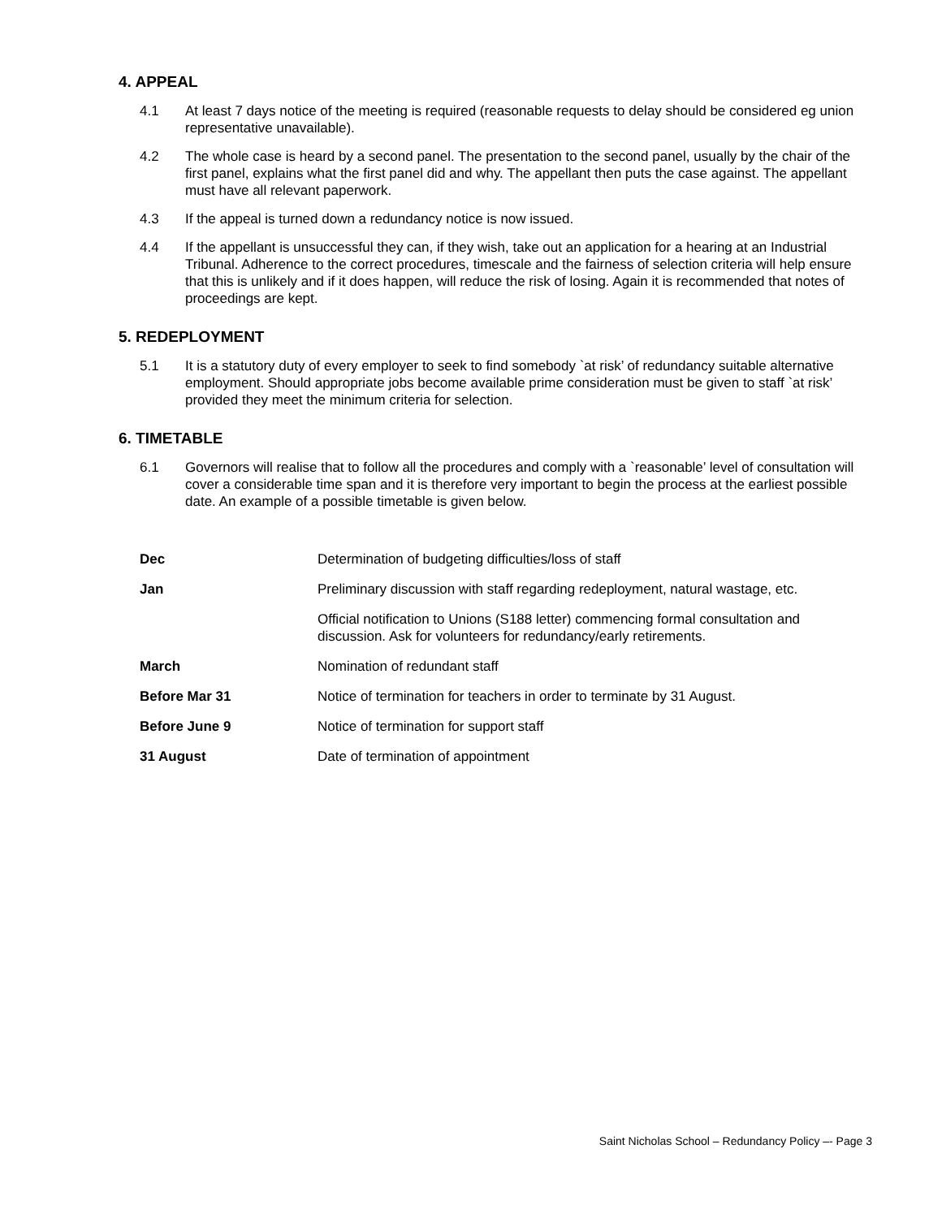4. APPEAL
4.1 At least 7 days notice of the meeting is required (reasonable requests to delay should be considered eg union representative unavailable).
4.2 The whole case is heard by a second panel. The presentation to the second panel, usually by the chair of the first panel, explains what the first panel did and why. The appellant then puts the case against. The appellant must have all relevant paperwork.
4.3 If the appeal is turned down a redundancy notice is now issued.
4.4 If the appellant is unsuccessful they can, if they wish, take out an application for a hearing at an Industrial Tribunal. Adherence to the correct procedures, timescale and the fairness of selection criteria will help ensure that this is unlikely and if it does happen, will reduce the risk of losing. Again it is recommended that notes of proceedings are kept.
5. REDEPLOYMENT
5.1 It is a statutory duty of every employer to seek to find somebody `at risk’ of redundancy suitable alternative employment. Should appropriate jobs become available prime consideration must be given to staff `at risk’ provided they meet the minimum criteria for selection.
6. TIMETABLE
6.1 Governors will realise that to follow all the procedures and comply with a `reasonable’ level of consultation will cover a considerable time span and it is therefore very important to begin the process at the earliest possible date. An example of a possible timetable is given below.
| Dec | Determination of budgeting difficulties/loss of staff |
| Jan | Preliminary discussion with staff regarding redeployment, natural wastage, etc. |
| | Official notification to Unions (S188 letter) commencing formal consultation and discussion. Ask for volunteers for redundancy/early retirements. |
| March | Nomination of redundant staff |
| Before Mar 31 | Notice of termination for teachers in order to terminate by 31 August. |
| Before June 9 | Notice of termination for support staff |
| 31 August | Date of termination of appointment |
Saint Nicholas School – Redundancy Policy –- Page 3